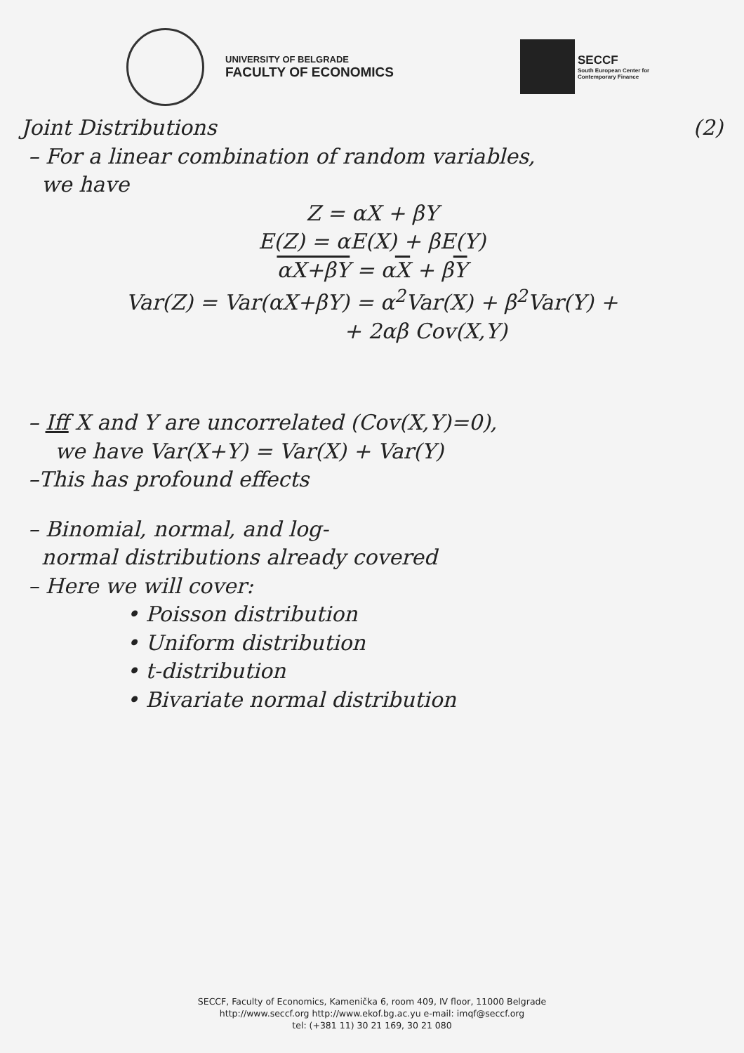UNIVERSITY OF BELGRADE
FACULTY OF ECONOMICS
SECCF
South European Center for
Contemporary Finance
Joint Distributions (2)
– For a linear combination of random variables,
we have
Z = αX + βY
E(Z) = αE(X) + βE(Y)
αX+βY = αX + βY
Var(Z) = Var(αX+βY) = α<sup>2</sup>Var(X) + β<sup>2</sup>Var(Y) +
+ 2αβ Cov(X,Y)
– Iff X and Y are uncorrelated (Cov(X,Y)=0),
we have Var(X+Y) = Var(X) + Var(Y)
–This has profound effects
– Binomial, normal, and log-
normal distributions already covered
– Here we will cover:
• Poisson distribution
• Uniform distribution
• t-distribution
• Bivariate normal distribution
SECCF, Faculty of Economics, Kamenička 6, room 409, IV floor, 11000 Belgrade
http://www.seccf.org http://www.ekof.bg.ac.yu e-mail: imqf@seccf.org
tel: (+381 11) 30 21 169, 30 21 080